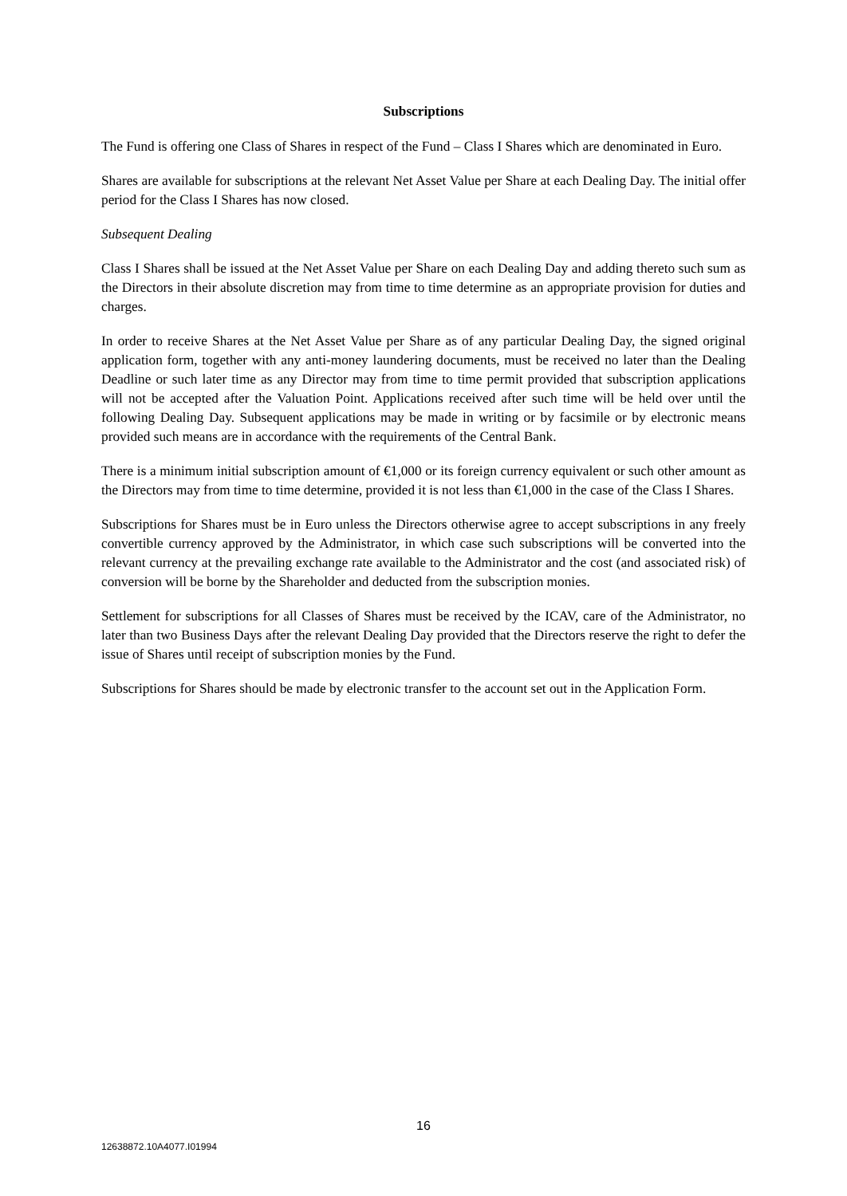Subscriptions
The Fund is offering one Class of Shares in respect of the Fund – Class I Shares which are denominated in Euro.
Shares are available for subscriptions at the relevant Net Asset Value per Share at each Dealing Day. The initial offer period for the Class I Shares has now closed.
Subsequent Dealing
Class I Shares shall be issued at the Net Asset Value per Share on each Dealing Day and adding thereto such sum as the Directors in their absolute discretion may from time to time determine as an appropriate provision for duties and charges.
In order to receive Shares at the Net Asset Value per Share as of any particular Dealing Day, the signed original application form, together with any anti-money laundering documents, must be received no later than the Dealing Deadline or such later time as any Director may from time to time permit provided that subscription applications will not be accepted after the Valuation Point. Applications received after such time will be held over until the following Dealing Day. Subsequent applications may be made in writing or by facsimile or by electronic means provided such means are in accordance with the requirements of the Central Bank.
There is a minimum initial subscription amount of €1,000 or its foreign currency equivalent or such other amount as the Directors may from time to time determine, provided it is not less than €1,000 in the case of the Class I Shares.
Subscriptions for Shares must be in Euro unless the Directors otherwise agree to accept subscriptions in any freely convertible currency approved by the Administrator, in which case such subscriptions will be converted into the relevant currency at the prevailing exchange rate available to the Administrator and the cost (and associated risk) of conversion will be borne by the Shareholder and deducted from the subscription monies.
Settlement for subscriptions for all Classes of Shares must be received by the ICAV, care of the Administrator, no later than two Business Days after the relevant Dealing Day provided that the Directors reserve the right to defer the issue of Shares until receipt of subscription monies by the Fund.
Subscriptions for Shares should be made by electronic transfer to the account set out in the Application Form.
16
12638872.10A4077.I01994